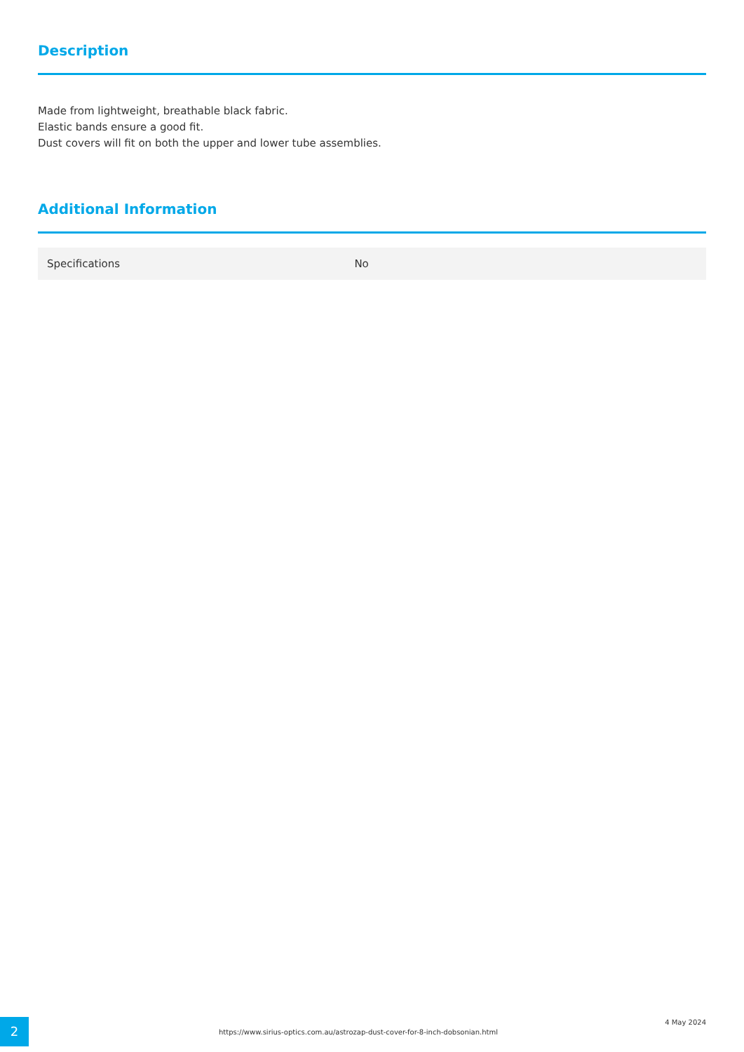Description
Made from lightweight, breathable black fabric.
Elastic bands ensure a good fit.
Dust covers will fit on both the upper and lower tube assemblies.
Additional Information
| Specifications | No |
2
https://www.sirius-optics.com.au/astrozap-dust-cover-for-8-inch-dobsonian.html
4 May 2024